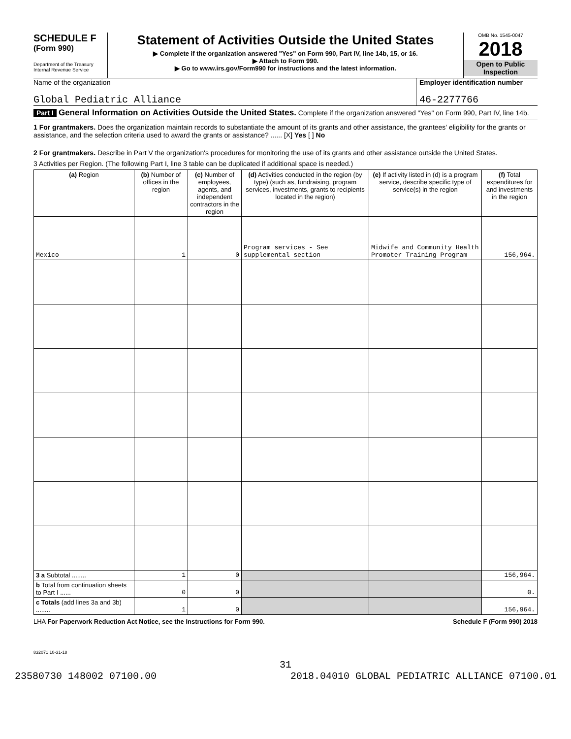SCHEDULE F
(Form 990)
Department of the Treasury
Internal Revenue Service
Statement of Activities Outside the United States
▶ Complete if the organization answered "Yes" on Form 990, Part IV, line 14b, 15, or 16.
▶ Attach to Form 990.
▶ Go to www.irs.gov/Form990 for instructions and the latest information.
OMB No. 1545-0047
2018
Open to Public Inspection
Name of the organization
Global Pediatric Alliance
Employer identification number
46-2277766
Part I General Information on Activities Outside the United States. Complete if the organization answered "Yes" on Form 990, Part IV, line 14b.
1 For grantmakers. Does the organization maintain records to substantiate the amount of its grants and other assistance, the grantees' eligibility for the grants or assistance, and the selection criteria used to award the grants or assistance? ...... [X] Yes [ ] No
2 For grantmakers. Describe in Part V the organization's procedures for monitoring the use of its grants and other assistance outside the United States.
3 Activities per Region. (The following Part I, line 3 table can be duplicated if additional space is needed.)
| (a) Region | (b) Number of offices in the region | (c) Number of employees, agents, and independent contractors in the region | (d) Activities conducted in the region (by type) (such as, fundraising, program services, investments, grants to recipients located in the region) | (e) If activity listed in (d) is a program service, describe specific type of service(s) in the region | (f) Total expenditures for and investments in the region |
| --- | --- | --- | --- | --- | --- |
| Mexico | 1 | 0 | Program services - See supplemental section | Midwife and Community Health Promoter Training Program | 156,964. |
| 3 a Subtotal ........ | 1 | 0 | | | 156,964. |
| b Total from continuation sheets to Part I ...... | 0 | 0 | | | 0. |
| c Totals (add lines 3a and 3b) ........ | 1 | 0 | | | 156,964. |
LHA For Paperwork Reduction Act Notice, see the Instructions for Form 990. Schedule F (Form 990) 2018
832071 10-31-18
31
23580730 148002 07100.00 2018.04010 GLOBAL PEDIATRIC ALLIANCE 07100.01